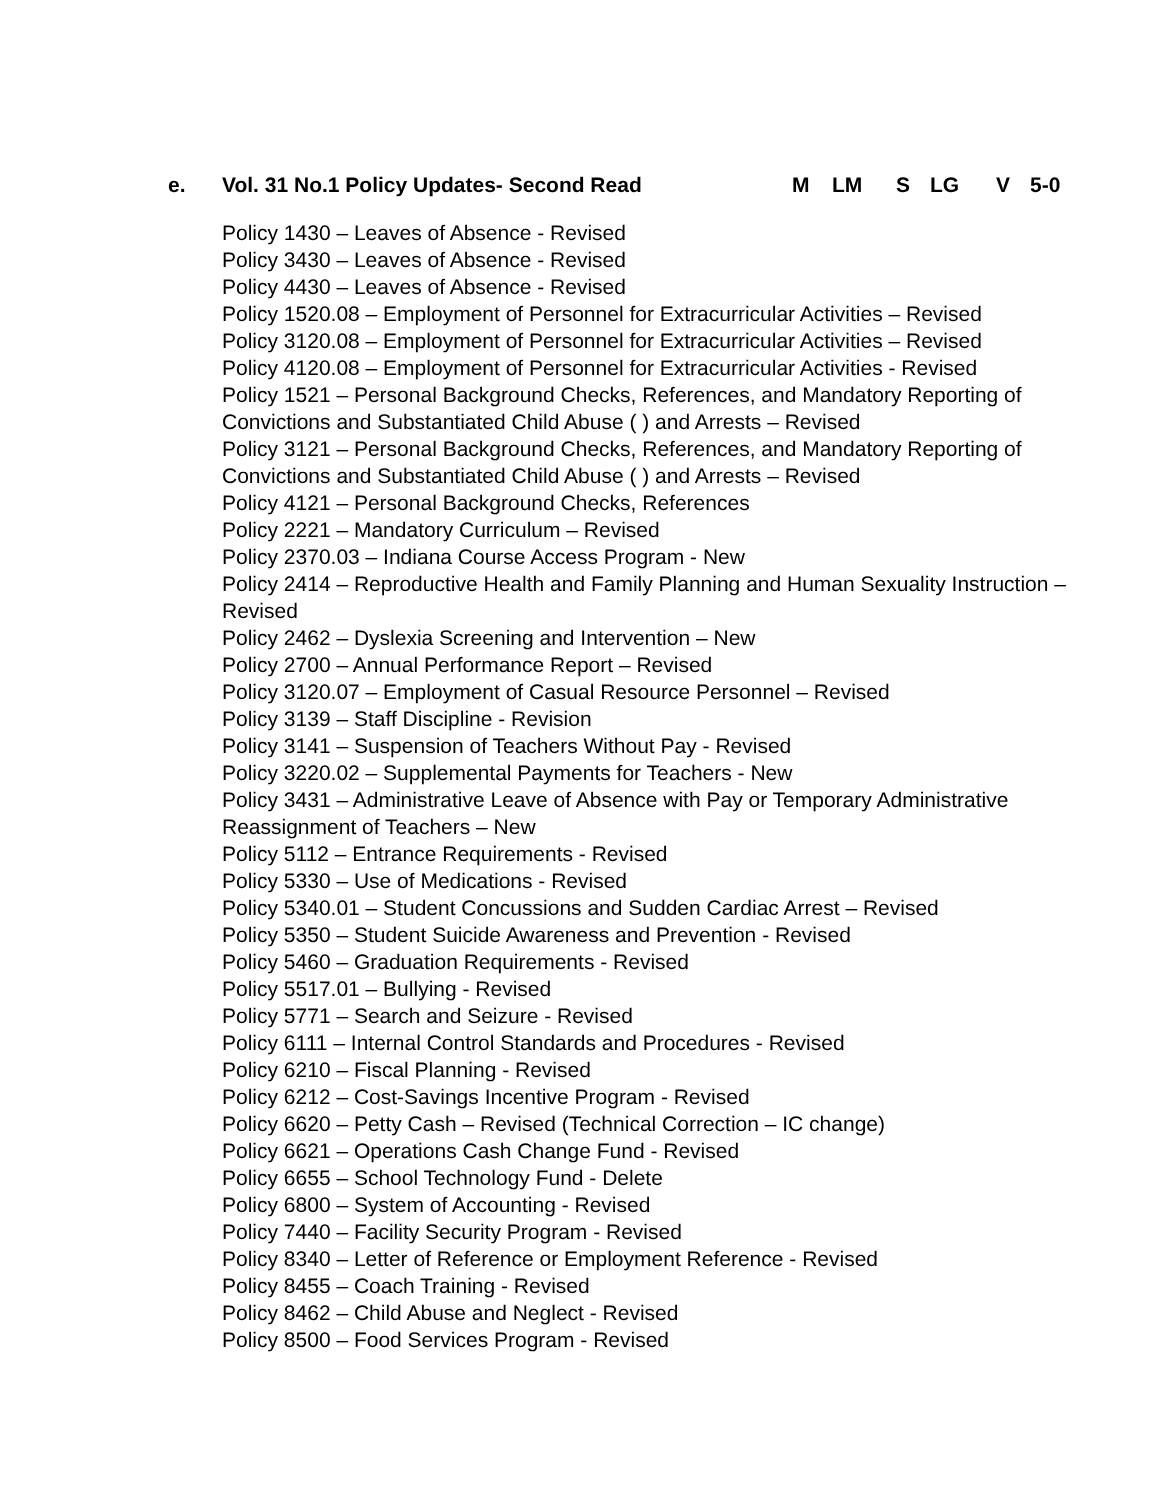e. Vol. 31 No.1 Policy Updates- Second Read M LM S LG V 5-0
Policy 1430 – Leaves of Absence - Revised
Policy 3430 – Leaves of Absence - Revised
Policy 4430 – Leaves of Absence - Revised
Policy 1520.08 – Employment of Personnel for Extracurricular Activities – Revised
Policy 3120.08 – Employment of Personnel for Extracurricular Activities – Revised
Policy 4120.08 – Employment of Personnel for Extracurricular Activities - Revised
Policy 1521 – Personal Background Checks, References, and Mandatory Reporting of Convictions and Substantiated Child Abuse ( ) and Arrests – Revised
Policy 3121 – Personal Background Checks, References, and Mandatory Reporting of Convictions and Substantiated Child Abuse ( ) and Arrests – Revised
Policy 4121 – Personal Background Checks, References
Policy 2221 – Mandatory Curriculum – Revised
Policy 2370.03 – Indiana Course Access Program - New
Policy 2414 – Reproductive Health and Family Planning and Human Sexuality Instruction – Revised
Policy 2462 – Dyslexia Screening and Intervention – New
Policy 2700 – Annual Performance Report – Revised
Policy 3120.07 – Employment of Casual Resource Personnel – Revised
Policy 3139 – Staff Discipline - Revision
Policy 3141 – Suspension of Teachers Without Pay - Revised
Policy 3220.02 – Supplemental Payments for Teachers - New
Policy 3431 – Administrative Leave of Absence with Pay or Temporary Administrative Reassignment of Teachers – New
Policy 5112 – Entrance Requirements - Revised
Policy 5330 – Use of Medications - Revised
Policy 5340.01 – Student Concussions and Sudden Cardiac Arrest – Revised
Policy 5350 – Student Suicide Awareness and Prevention - Revised
Policy 5460 – Graduation Requirements - Revised
Policy 5517.01 – Bullying - Revised
Policy 5771 – Search and Seizure - Revised
Policy 6111 – Internal Control Standards and Procedures - Revised
Policy 6210 – Fiscal Planning - Revised
Policy 6212 – Cost-Savings Incentive Program - Revised
Policy 6620 – Petty Cash – Revised (Technical Correction – IC change)
Policy 6621 – Operations Cash Change Fund - Revised
Policy 6655 – School Technology Fund - Delete
Policy 6800 – System of Accounting - Revised
Policy 7440 – Facility Security Program - Revised
Policy 8340 – Letter of Reference or Employment Reference - Revised
Policy 8455 – Coach Training - Revised
Policy 8462 – Child Abuse and Neglect - Revised
Policy 8500 – Food Services Program - Revised